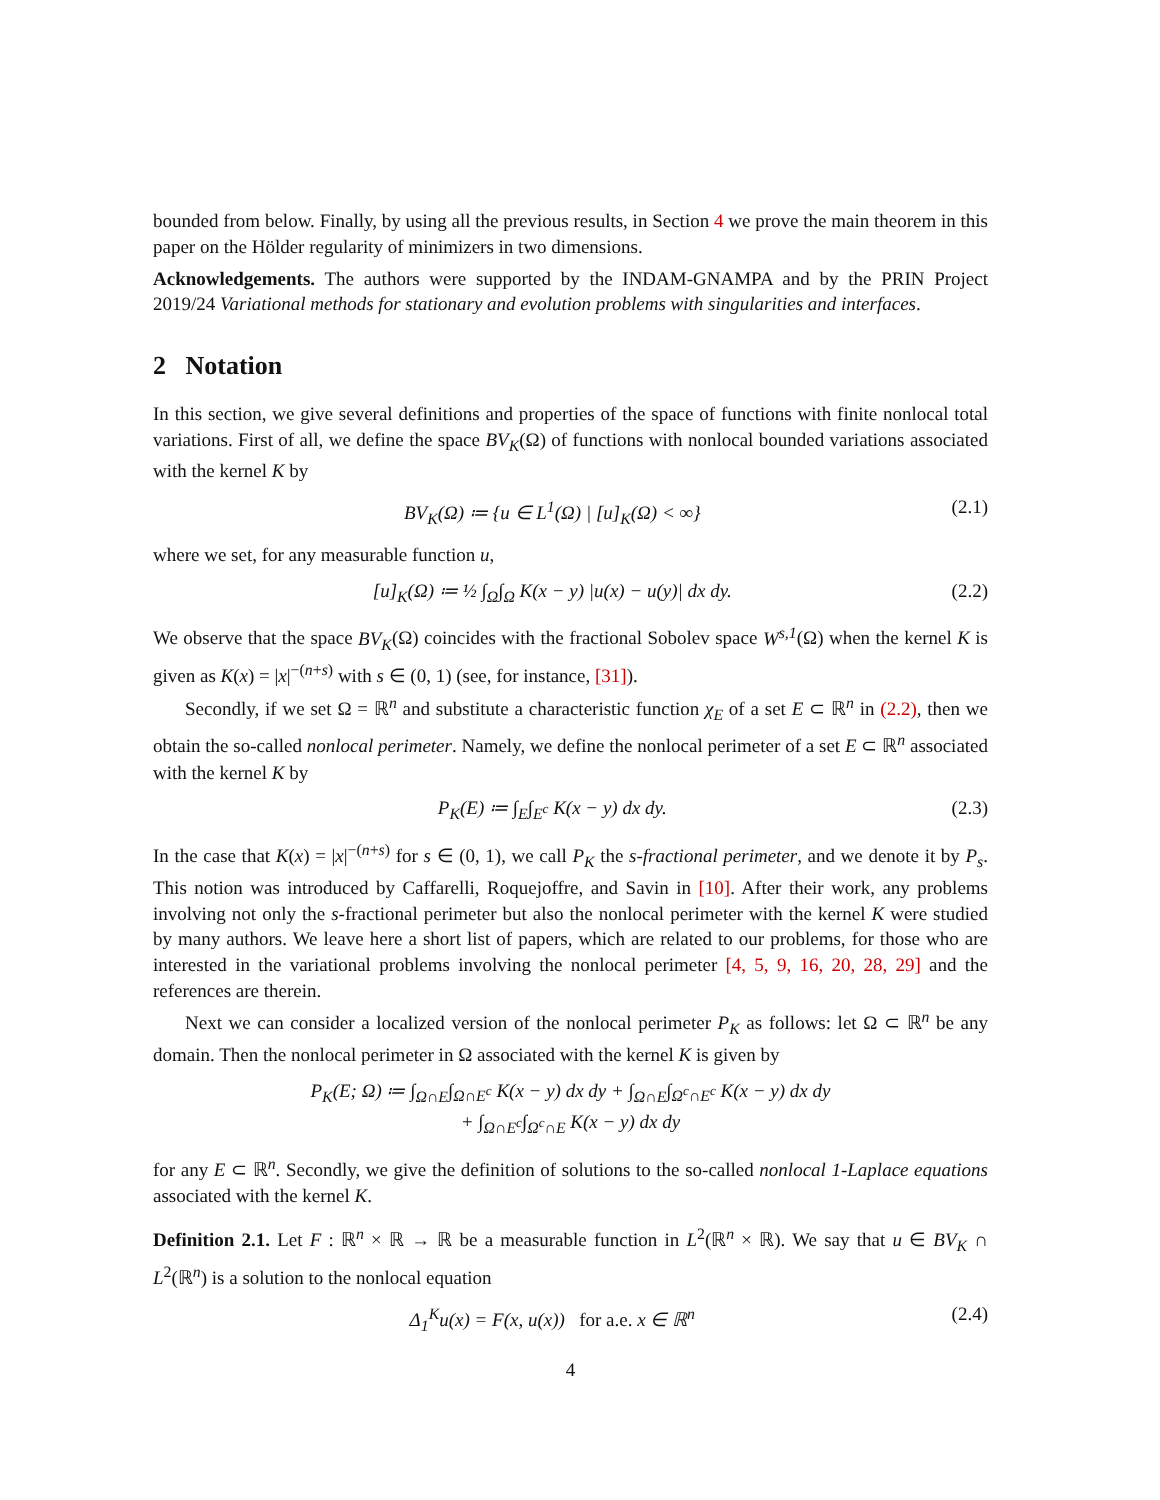bounded from below. Finally, by using all the previous results, in Section 4 we prove the main theorem in this paper on the Hölder regularity of minimizers in two dimensions.
Acknowledgements. The authors were supported by the INDAM-GNAMPA and by the PRIN Project 2019/24 Variational methods for stationary and evolution problems with singularities and interfaces.
2 Notation
In this section, we give several definitions and properties of the space of functions with finite nonlocal total variations. First of all, we define the space BV<sub>K</sub>(Ω) of functions with nonlocal bounded variations associated with the kernel K by
BV<sub>K</sub>(Ω) ≔ {u ∈ L<sup>1</sup>(Ω) | [u]<sub>K</sub>(Ω) < ∞} (2.1)
where we set, for any measurable function u,
[u]<sub>K</sub>(Ω) ≔ ½ ∫<sub>Ω</sub>∫<sub>Ω</sub> K(x − y) |u(x) − u(y)| dx dy. (2.2)
We observe that the space BV<sub>K</sub>(Ω) coincides with the fractional Sobolev space W<sup>s,1</sup>(Ω) when the kernel K is given as K(x) = |x|<sup>−(n+s)</sup> with s ∈ (0, 1) (see, for instance, [31]).
Secondly, if we set Ω = ℝ<sup>n</sup> and substitute a characteristic function χ<sub>E</sub> of a set E ⊂ ℝ<sup>n</sup> in (2.2), then we obtain the so-called nonlocal perimeter. Namely, we define the nonlocal perimeter of a set E ⊂ ℝ<sup>n</sup> associated with the kernel K by
P<sub>K</sub>(E) ≔ ∫<sub>E</sub>∫<sub>E<sup>c</sup></sub> K(x − y) dx dy. (2.3)
In the case that K(x) = |x|<sup>−(n+s)</sup> for s ∈ (0, 1), we call P<sub>K</sub> the s-fractional perimeter, and we denote it by P<sub>s</sub>. This notion was introduced by Caffarelli, Roquejoffre, and Savin in [10]. After their work, any problems involving not only the s-fractional perimeter but also the nonlocal perimeter with the kernel K were studied by many authors. We leave here a short list of papers, which are related to our problems, for those who are interested in the variational problems involving the nonlocal perimeter [4, 5, 9, 16, 20, 28, 29] and the references are therein.
Next we can consider a localized version of the nonlocal perimeter P<sub>K</sub> as follows: let Ω ⊂ ℝ<sup>n</sup> be any domain. Then the nonlocal perimeter in Ω associated with the kernel K is given by
P<sub>K</sub>(E; Ω) ≔ ∫<sub>Ω∩E</sub>∫<sub>Ω∩E<sup>c</sup></sub> K(x − y) dx dy + ∫<sub>Ω∩E</sub>∫<sub>Ω<sup>c</sup>∩E<sup>c</sup></sub> K(x − y) dx dy
+ ∫<sub>Ω∩E<sup>c</sup></sub>∫<sub>Ω<sup>c</sup>∩E</sub> K(x − y) dx dy
for any E ⊂ ℝ<sup>n</sup>. Secondly, we give the definition of solutions to the so-called nonlocal 1-Laplace equations associated with the kernel K.
Definition 2.1. Let F : ℝ<sup>n</sup> × ℝ → ℝ be a measurable function in L<sup>2</sup>(ℝ<sup>n</sup> × ℝ). We say that u ∈ BV<sub>K</sub> ∩ L<sup>2</sup>(ℝ<sup>n</sup>) is a solution to the nonlocal equation
Δ<sub>1</sub><sup>K</sup>u(x) = F(x, u(x)) for a.e. x ∈ ℝ<sup>n</sup> (2.4)
4